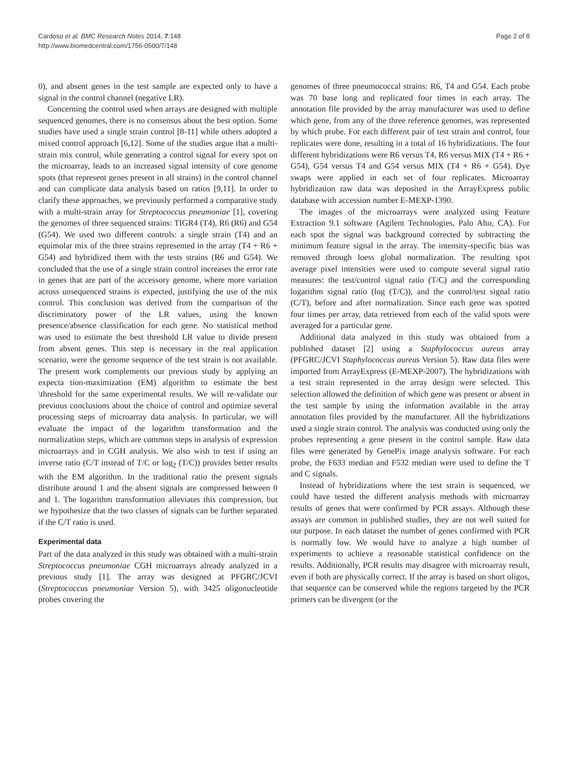Cardoso et al. BMC Research Notes 2014, 7:148
http://www.biomedcentral.com/1756-0500/7/148
Page 2 of 8
0), and absent genes in the test sample are expected only to have a signal in the control channel (negative LR).
Concerning the control used when arrays are designed with multiple sequenced genomes, there is no consensus about the best option. Some studies have used a single strain control [8-11] while others adopted a mixed control approach [6,12]. Some of the studies argue that a multi-strain mix control, while generating a control signal for every spot on the microarray, leads to an increased signal intensity of core genome spots (that represent genes present in all strains) in the control channel and can complicate data analysis based on ratios [9,11]. In order to clarify these approaches, we previously performed a comparative study with a multi-strain array for Streptococcus pneumoniae [1], covering the genomes of three sequenced strains: TIGR4 (T4), R6 (R6) and G54 (G54). We used two different controls: a single strain (T4) and an equimolar mix of the three strains represented in the array (T4 + R6 + G54) and hybridized them with the tests strains (R6 and G54). We concluded that the use of a single strain control increases the error rate in genes that are part of the accessory genome, where more variation across unsequenced strains is expected, justifying the use of the mix control. This conclusion was derived from the comparison of the discriminatory power of the LR values, using the known presence/absence classification for each gene. No statistical method was used to estimate the best threshold LR value to divide present from absent genes. This step is necessary in the real application scenario, were the genome sequence of the test strain is not available. The present work complements our previous study by applying an expecta tion-maximization (EM) algorithm to estimate the best \threshold for the same experimental results. We will re-validate our previous conclusions about the choice of control and optimize several processing steps of microarray data analysis. In particular, we will evaluate the impact of the logarithm transformation and the normalization steps, which are common steps in analysis of expression microarrays and in CGH analysis. We also wish to test if using an inverse ratio (C/T instead of T/C or log<sub>2</sub> (T/C)) provides better results with the EM algorithm. In the traditional ratio the present signals distribute around 1 and the absent signals are compressed between 0 and 1. The logarithm transformation alleviates this compression, but we hypothesize that the two classes of signals can be further separated if the C/T ratio is used.
Experimental data
Part of the data analyzed in this study was obtained with a multi-strain Streptococcus pneumoniae CGH microarrays already analyzed in a previous study [1]. The array was designed at PFGRC/JCVI (Streptococcus pneumoniae Version 5), with 3425 oligonucleotide probes covering the
genomes of three pneumococcal strains: R6, T4 and G54. Each probe was 70 base long and replicated four times in each array. The annotation file provided by the array manufacturer was used to define which gene, from any of the three reference genomes, was represented by which probe. For each different pair of test strain and control, four replicates were done, resulting in a total of 16 hybridizations. The four different hybridizations were R6 versus T4, R6 versus MIX (T4 + R6 + G54), G54 versus T4 and G54 versus MIX (T4 + R6 + G54). Dye swaps were applied in each set of four replicates. Microarray hybridization raw data was deposited in the ArrayExpress public database with accession number E-MEXP-1390.
The images of the microarrays were analyzed using Feature Extraction 9.1 software (Agilent Technologies, Palo Alto, CA). For each spot the signal was background corrected by subtracting the minimum feature signal in the array. The intensity-specific bias was removed through loess global normalization. The resulting spot average pixel intensities were used to compute several signal ratio measures: the test/control signal ratio (T/C) and the corresponding logarithm signal ratio (log (T/C)), and the control/test signal ratio (C/T), before and after normalization. Since each gene was spotted four times per array, data retrieved from each of the valid spots were averaged for a particular gene.
Additional data analyzed in this study was obtained from a published dataset [2] using a Staphylococcus aureus array (PFGRC/JCVI Staphylococcus aureus Version 5). Raw data files were imported from ArrayExpress (E-MEXP-2007). The hybridizations with a test strain represented in the array design were selected. This selection allowed the definition of which gene was present or absent in the test sample by using the information available in the array annotation files provided by the manufacturer. All the hybridizations used a single strain control. The analysis was conducted using only the probes representing a gene present in the control sample. Raw data files were generated by GenePix image analysis software. For each probe, the F633 median and F532 median were used to define the T and C signals.
Instead of hybridizations where the test strain is sequenced, we could have tested the different analysis methods with microarray results of genes that were confirmed by PCR assays. Although these assays are common in published studies, they are not well suited for our purpose. In each dataset the number of genes confirmed with PCR is normally low. We would have to analyze a high number of experiments to achieve a reasonable statistical confidence on the results. Additionally, PCR results may disagree with microarray result, even if both are physically correct. If the array is based on short oligos, that sequence can be conserved while the regions targeted by the PCR primers can be divergent (or the